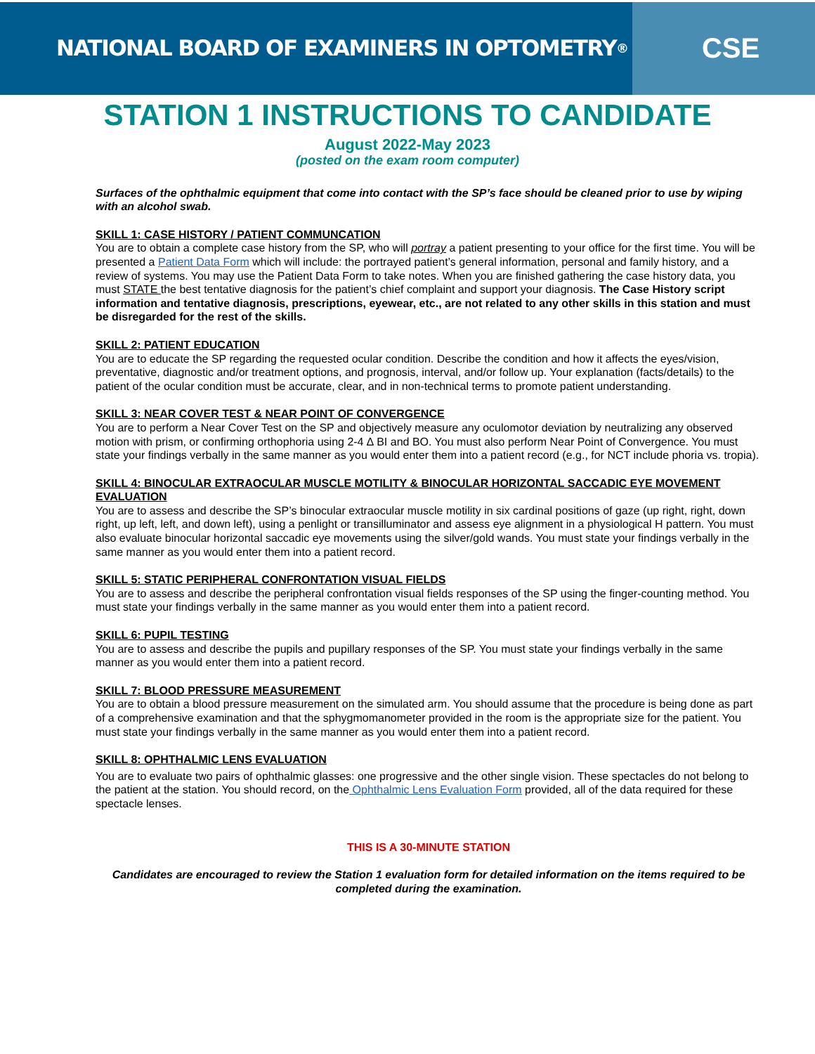NATIONAL BOARD OF EXAMINERS IN OPTOMETRY<sup>®</sup>
CSE
STATION 1 INSTRUCTIONS TO CANDIDATE
August 2022-May 2023
(posted on the exam room computer)
Surfaces of the ophthalmic equipment that come into contact with the SP’s face should be cleaned prior to use by wiping with an alcohol swab.
SKILL 1: CASE HISTORY / PATIENT COMMUNCATION
You are to obtain a complete case history from the SP, who will portray a patient presenting to your office for the first time. You will be presented a Patient Data Form which will include: the portrayed patient’s general information, personal and family history, and a review of systems. You may use the Patient Data Form to take notes. When you are finished gathering the case history data, you must STATE the best tentative diagnosis for the patient’s chief complaint and support your diagnosis. The Case History script information and tentative diagnosis, prescriptions, eyewear, etc., are not related to any other skills in this station and must be disregarded for the rest of the skills.
SKILL 2: PATIENT EDUCATION
You are to educate the SP regarding the requested ocular condition. Describe the condition and how it affects the eyes/vision, preventative, diagnostic and/or treatment options, and prognosis, interval, and/or follow up. Your explanation (facts/details) to the patient of the ocular condition must be accurate, clear, and in non-technical terms to promote patient understanding.
SKILL 3: NEAR COVER TEST & NEAR POINT OF CONVERGENCE
You are to perform a Near Cover Test on the SP and objectively measure any oculomotor deviation by neutralizing any observed motion with prism, or confirming orthophoria using 2-4 ∆ BI and BO. You must also perform Near Point of Convergence. You must state your findings verbally in the same manner as you would enter them into a patient record (e.g., for NCT include phoria vs. tropia).
SKILL 4: BINOCULAR EXTRAOCULAR MUSCLE MOTILITY & BINOCULAR HORIZONTAL SACCADIC EYE MOVEMENT EVALUATION
You are to assess and describe the SP’s binocular extraocular muscle motility in six cardinal positions of gaze (up right, right, down right, up left, left, and down left), using a penlight or transilluminator and assess eye alignment in a physiological H pattern. You must also evaluate binocular horizontal saccadic eye movements using the silver/gold wands. You must state your findings verbally in the same manner as you would enter them into a patient record.
SKILL 5: STATIC PERIPHERAL CONFRONTATION VISUAL FIELDS
You are to assess and describe the peripheral confrontation visual fields responses of the SP using the finger-counting method. You must state your findings verbally in the same manner as you would enter them into a patient record.
SKILL 6: PUPIL TESTING
You are to assess and describe the pupils and pupillary responses of the SP. You must state your findings verbally in the same manner as you would enter them into a patient record.
SKILL 7: BLOOD PRESSURE MEASUREMENT
You are to obtain a blood pressure measurement on the simulated arm. You should assume that the procedure is being done as part of a comprehensive examination and that the sphygmomanometer provided in the room is the appropriate size for the patient. You must state your findings verbally in the same manner as you would enter them into a patient record.
SKILL 8: OPHTHALMIC LENS EVALUATION
You are to evaluate two pairs of ophthalmic glasses: one progressive and the other single vision. These spectacles do not belong to the patient at the station. You should record, on the Ophthalmic Lens Evaluation Form provided, all of the data required for these spectacle lenses.
THIS IS A 30-MINUTE STATION
Candidates are encouraged to review the Station 1 evaluation form for detailed information on the items required to be completed during the examination.